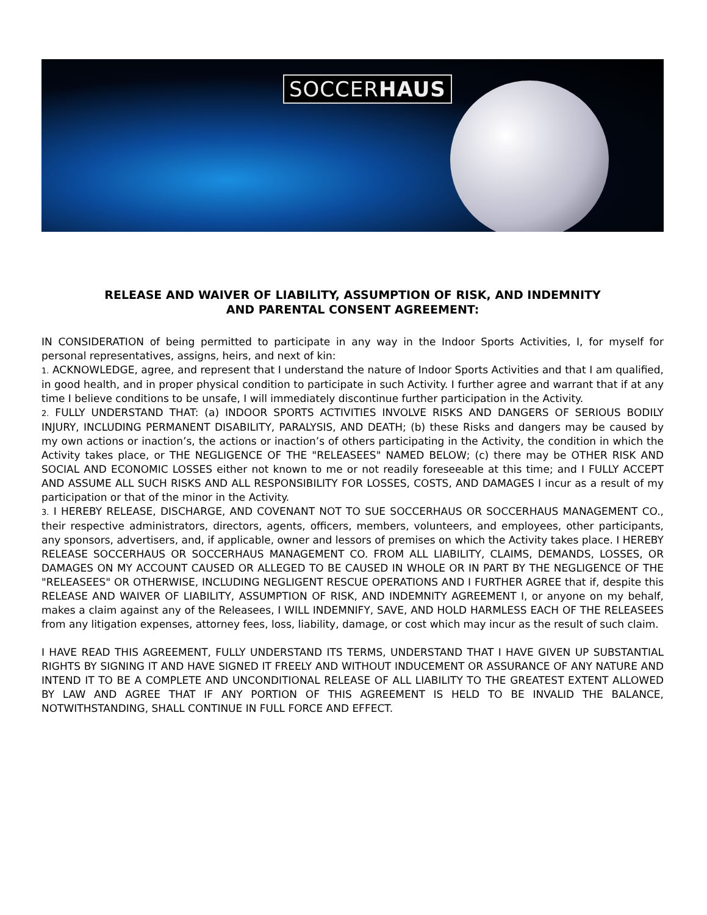SOCCERHAUS
RELEASE AND WAIVER OF LIABILITY, ASSUMPTION OF RISK, AND INDEMNITY
AND PARENTAL CONSENT AGREEMENT:
IN CONSIDERATION of being permitted to participate in any way in the Indoor Sports Activities, I, for myself for personal representatives, assigns, heirs, and next of kin:
1. ACKNOWLEDGE, agree, and represent that I understand the nature of Indoor Sports Activities and that I am qualified, in good health, and in proper physical condition to participate in such Activity. I further agree and warrant that if at any time I believe conditions to be unsafe, I will immediately discontinue further participation in the Activity.
2. FULLY UNDERSTAND THAT: (a) INDOOR SPORTS ACTIVITIES INVOLVE RISKS AND DANGERS OF SERIOUS BODILY INJURY, INCLUDING PERMANENT DISABILITY, PARALYSIS, AND DEATH; (b) these Risks and dangers may be caused by my own actions or inaction’s, the actions or inaction’s of others participating in the Activity, the condition in which the Activity takes place, or THE NEGLIGENCE OF THE "RELEASEES" NAMED BELOW; (c) there may be OTHER RISK AND SOCIAL AND ECONOMIC LOSSES either not known to me or not readily foreseeable at this time; and I FULLY ACCEPT AND ASSUME ALL SUCH RISKS AND ALL RESPONSIBILITY FOR LOSSES, COSTS, AND DAMAGES I incur as a result of my participation or that of the minor in the Activity.
3. I HEREBY RELEASE, DISCHARGE, AND COVENANT NOT TO SUE SOCCERHAUS OR SOCCERHAUS MANAGEMENT CO., their respective administrators, directors, agents, officers, members, volunteers, and employees, other participants, any sponsors, advertisers, and, if applicable, owner and lessors of premises on which the Activity takes place. I HEREBY RELEASE SOCCERHAUS OR SOCCERHAUS MANAGEMENT CO. FROM ALL LIABILITY, CLAIMS, DEMANDS, LOSSES, OR DAMAGES ON MY ACCOUNT CAUSED OR ALLEGED TO BE CAUSED IN WHOLE OR IN PART BY THE NEGLIGENCE OF THE "RELEASEES" OR OTHERWISE, INCLUDING NEGLIGENT RESCUE OPERATIONS AND I FURTHER AGREE that if, despite this RELEASE AND WAIVER OF LIABILITY, ASSUMPTION OF RISK, AND INDEMNITY AGREEMENT I, or anyone on my behalf, makes a claim against any of the Releasees, I WILL INDEMNIFY, SAVE, AND HOLD HARMLESS EACH OF THE RELEASEES from any litigation expenses, attorney fees, loss, liability, damage, or cost which may incur as the result of such claim.
I HAVE READ THIS AGREEMENT, FULLY UNDERSTAND ITS TERMS, UNDERSTAND THAT I HAVE GIVEN UP SUBSTANTIAL RIGHTS BY SIGNING IT AND HAVE SIGNED IT FREELY AND WITHOUT INDUCEMENT OR ASSURANCE OF ANY NATURE AND INTEND IT TO BE A COMPLETE AND UNCONDITIONAL RELEASE OF ALL LIABILITY TO THE GREATEST EXTENT ALLOWED BY LAW AND AGREE THAT IF ANY PORTION OF THIS AGREEMENT IS HELD TO BE INVALID THE BALANCE, NOTWITHSTANDING, SHALL CONTINUE IN FULL FORCE AND EFFECT.